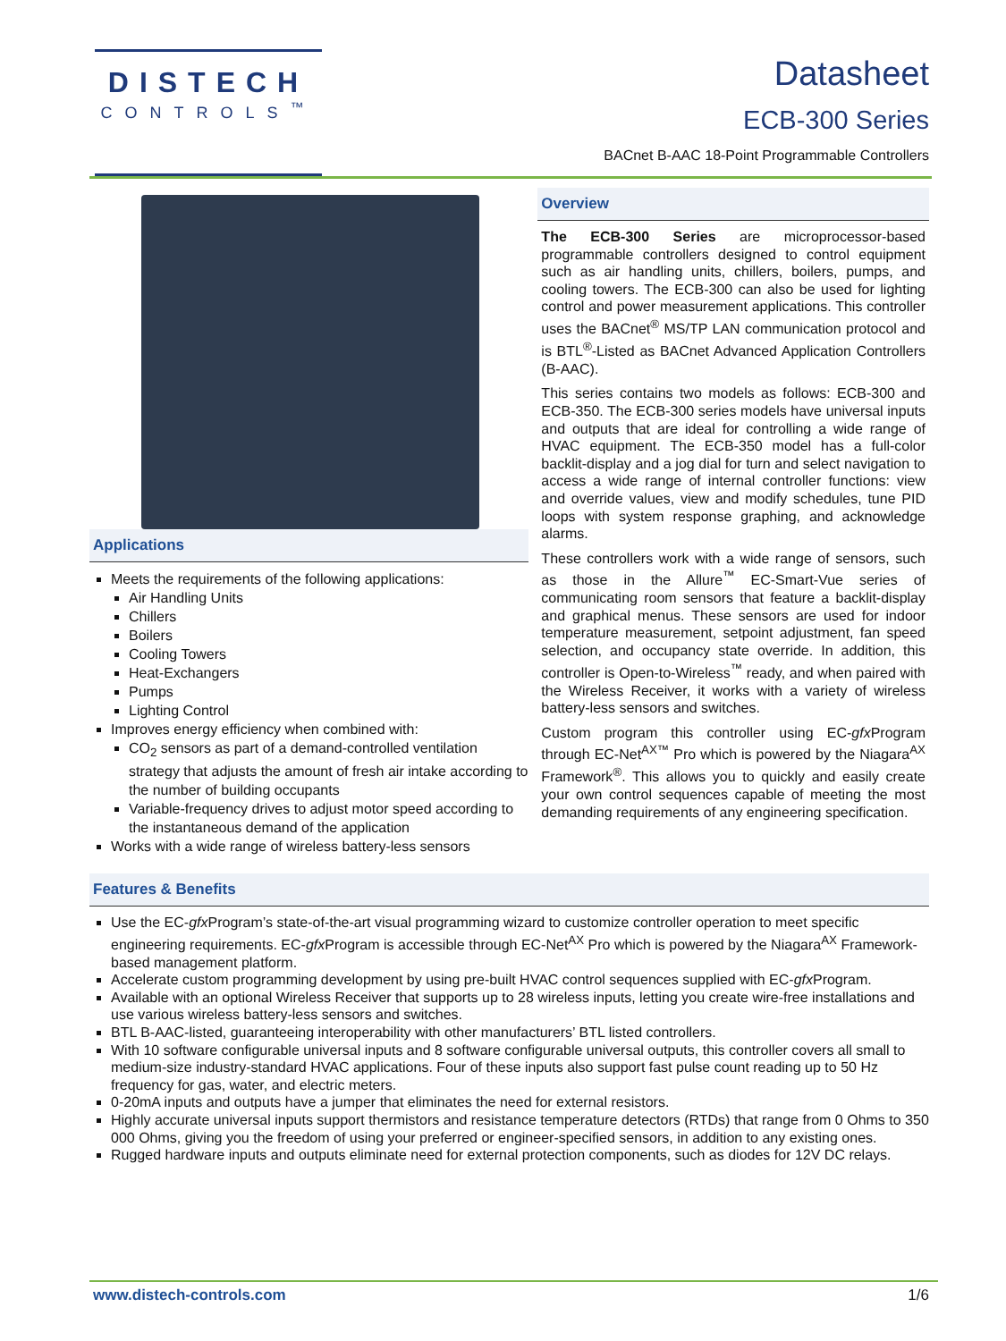DISTECH
CONTROLS<sup>™</sup>
Datasheet
ECB-300 Series
BACnet B-AAC 18-Point Programmable Controllers
Applications
Meets the requirements of the following applications:
Air Handling Units
Chillers
Boilers
Cooling Towers
Heat-Exchangers
Pumps
Lighting Control
Improves energy efficiency when combined with:
CO<sub>2</sub> sensors as part of a demand-controlled ventilation strategy that adjusts the amount of fresh air intake according to the number of building occupants
Variable-frequency drives to adjust motor speed according to the instantaneous demand of the application
Works with a wide range of wireless battery-less sensors
Overview
The ECB-300 Series are microprocessor-based programmable controllers designed to control equipment such as air handling units, chillers, boilers, pumps, and cooling towers. The ECB-300 can also be used for lighting control and power measurement applications. This controller uses the BACnet<sup>®</sup> MS/TP LAN communication protocol and is BTL<sup>®</sup>-Listed as BACnet Advanced Application Controllers (B-AAC).
This series contains two models as follows: ECB-300 and ECB-350. The ECB-300 series models have universal inputs and outputs that are ideal for controlling a wide range of HVAC equipment. The ECB-350 model has a full-color backlit-display and a jog dial for turn and select navigation to access a wide range of internal controller functions: view and override values, view and modify schedules, tune PID loops with system response graphing, and acknowledge alarms.
These controllers work with a wide range of sensors, such as those in the Allure<sup>™</sup> EC-Smart-Vue series of communicating room sensors that feature a backlit-display and graphical menus. These sensors are used for indoor temperature measurement, setpoint adjustment, fan speed selection, and occupancy state override. In addition, this controller is Open-to-Wireless<sup>™</sup> ready, and when paired with the Wireless Receiver, it works with a variety of wireless battery-less sensors and switches.
Custom program this controller using EC-gfx Program through EC-Net<sup>AX™</sup> Pro which is powered by the Niagara<sup>AX</sup> Framework<sup>®</sup>. This allows you to quickly and easily create your own control sequences capable of meeting the most demanding requirements of any engineering specification.
Features & Benefits
Use the EC-gfx Program’s state-of-the-art visual programming wizard to customize controller operation to meet specific engineering requirements. EC-gfx Program is accessible through EC-Net<sup>AX</sup> Pro which is powered by the Niagara<sup>AX</sup> Framework-based management platform.
Accelerate custom programming development by using pre-built HVAC control sequences supplied with EC-gfx Program.
Available with an optional Wireless Receiver that supports up to 28 wireless inputs, letting you create wire-free installations and use various wireless battery-less sensors and switches.
BTL B-AAC-listed, guaranteeing interoperability with other manufacturers’ BTL listed controllers.
With 10 software configurable universal inputs and 8 software configurable universal outputs, this controller covers all small to medium-size industry-standard HVAC applications. Four of these inputs also support fast pulse count reading up to 50 Hz frequency for gas, water, and electric meters.
0-20mA inputs and outputs have a jumper that eliminates the need for external resistors.
Highly accurate universal inputs support thermistors and resistance temperature detectors (RTDs) that range from 0 Ohms to 350 000 Ohms, giving you the freedom of using your preferred or engineer-specified sensors, in addition to any existing ones.
Rugged hardware inputs and outputs eliminate need for external protection components, such as diodes for 12V DC relays.
www.distech-controls.com 1/6